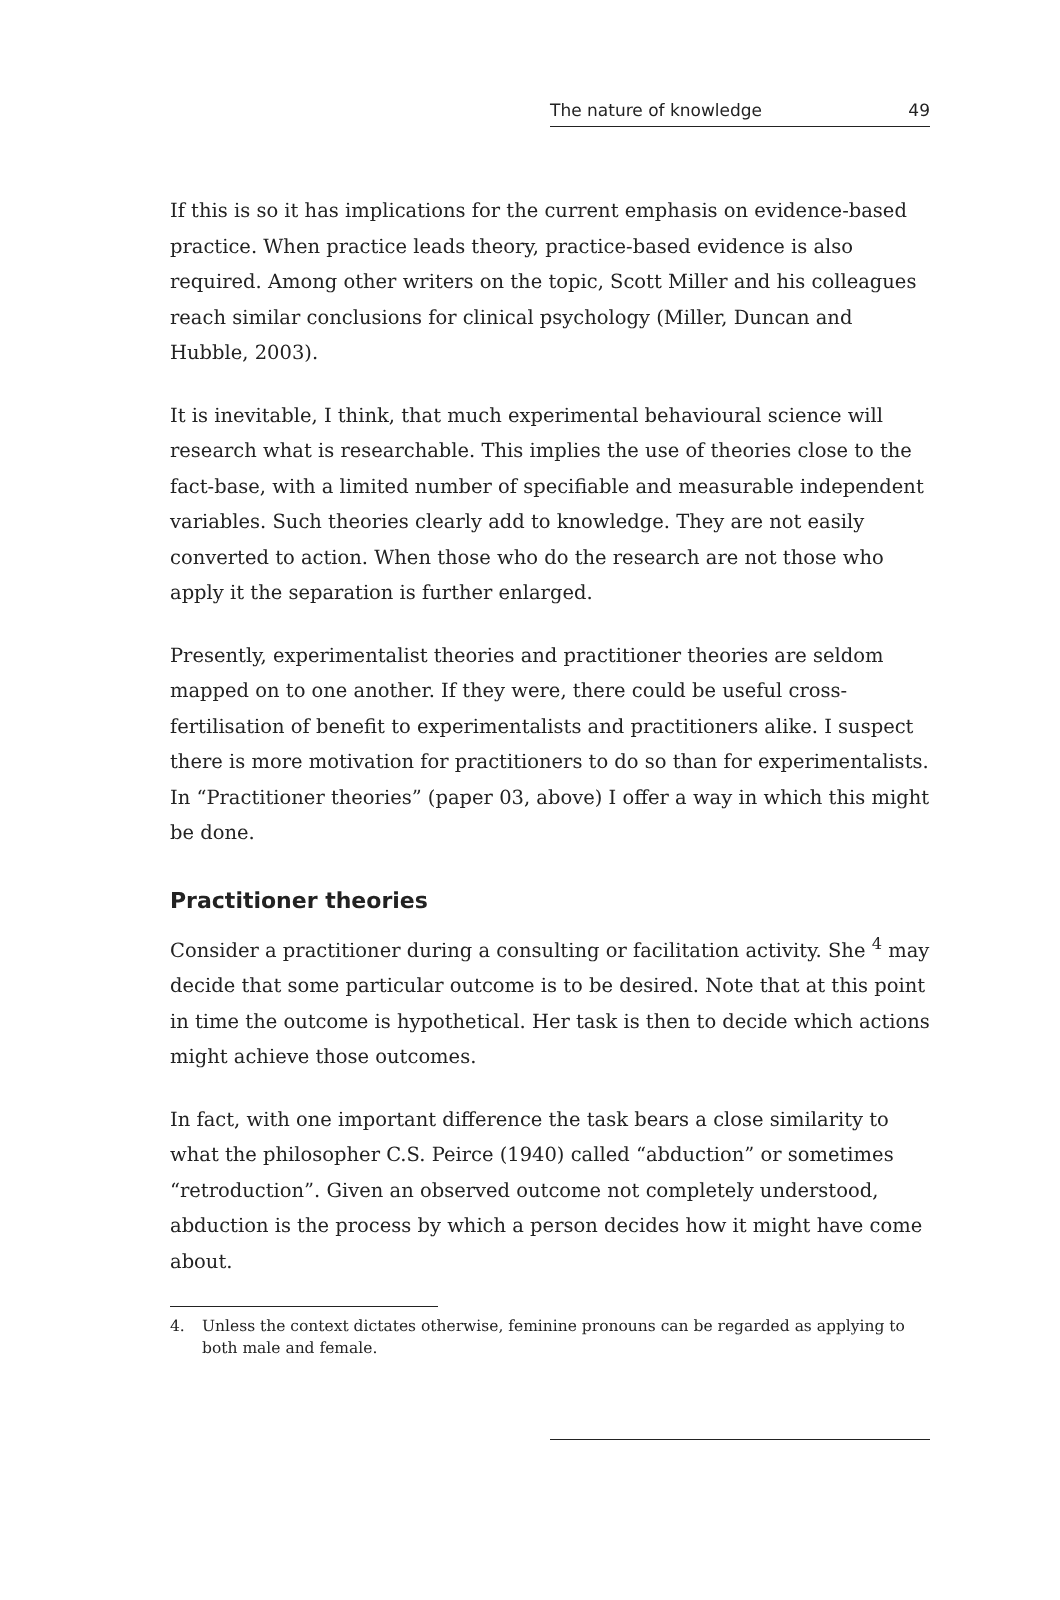The nature of knowledge 49
If this is so it has implications for the current emphasis on evidence-based practice. When practice leads theory, practice-based evidence is also required. Among other writers on the topic, Scott Miller and his colleagues reach similar conclusions for clinical psychology (Miller, Duncan and Hubble, 2003).
It is inevitable, I think, that much experimental behavioural science will research what is researchable. This implies the use of theories close to the fact-base, with a limited number of specifiable and measurable independent variables. Such theories clearly add to knowledge. They are not easily converted to action. When those who do the research are not those who apply it the separation is further enlarged.
Presently, experimentalist theories and practitioner theories are seldom mapped on to one another. If they were, there could be useful cross-fertilisation of benefit to experimentalists and practitioners alike. I suspect there is more motivation for practitioners to do so than for experimentalists. In “Practitioner theories” (paper 03, above) I offer a way in which this might be done.
Practitioner theories
Consider a practitioner during a consulting or facilitation activity. She <sup>4</sup> may decide that some particular outcome is to be desired. Note that at this point in time the outcome is hypothetical. Her task is then to decide which actions might achieve those outcomes.
In fact, with one important difference the task bears a close similarity to what the philosopher C.S. Peirce (1940) called “abduction” or sometimes “retroduction”. Given an observed outcome not completely understood, abduction is the process by which a person decides how it might have come about.
4. Unless the context dictates otherwise, feminine pronouns can be regarded as applying to both male and female.